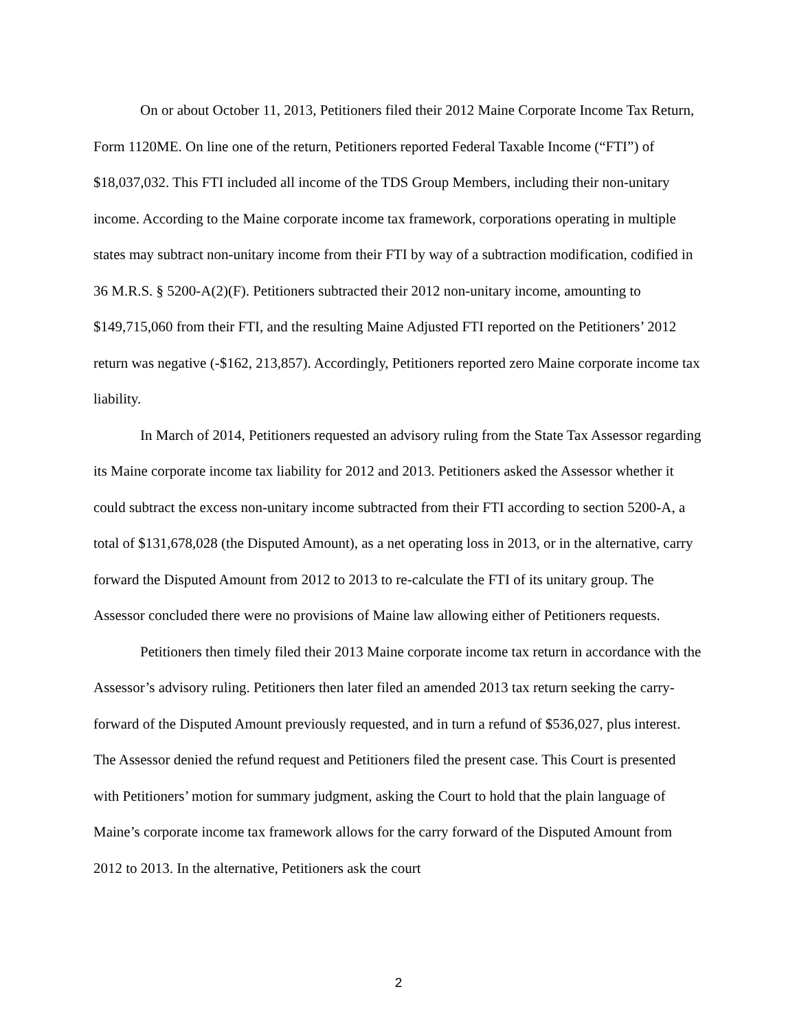On or about October 11, 2013, Petitioners filed their 2012 Maine Corporate Income Tax Return, Form 1120ME. On line one of the return, Petitioners reported Federal Taxable Income (“FTI”) of $18,037,032. This FTI included all income of the TDS Group Members, including their non-unitary income. According to the Maine corporate income tax framework, corporations operating in multiple states may subtract non-unitary income from their FTI by way of a subtraction modification, codified in 36 M.R.S. § 5200-A(2)(F). Petitioners subtracted their 2012 non-unitary income, amounting to $149,715,060 from their FTI, and the resulting Maine Adjusted FTI reported on the Petitioners’ 2012 return was negative (-$162, 213,857). Accordingly, Petitioners reported zero Maine corporate income tax liability.
In March of 2014, Petitioners requested an advisory ruling from the State Tax Assessor regarding its Maine corporate income tax liability for 2012 and 2013. Petitioners asked the Assessor whether it could subtract the excess non-unitary income subtracted from their FTI according to section 5200-A, a total of $131,678,028 (the Disputed Amount), as a net operating loss in 2013, or in the alternative, carry forward the Disputed Amount from 2012 to 2013 to re-calculate the FTI of its unitary group. The Assessor concluded there were no provisions of Maine law allowing either of Petitioners requests.
Petitioners then timely filed their 2013 Maine corporate income tax return in accordance with the Assessor’s advisory ruling. Petitioners then later filed an amended 2013 tax return seeking the carry-forward of the Disputed Amount previously requested, and in turn a refund of $536,027, plus interest. The Assessor denied the refund request and Petitioners filed the present case. This Court is presented with Petitioners’ motion for summary judgment, asking the Court to hold that the plain language of Maine’s corporate income tax framework allows for the carry forward of the Disputed Amount from 2012 to 2013. In the alternative, Petitioners ask the court
2